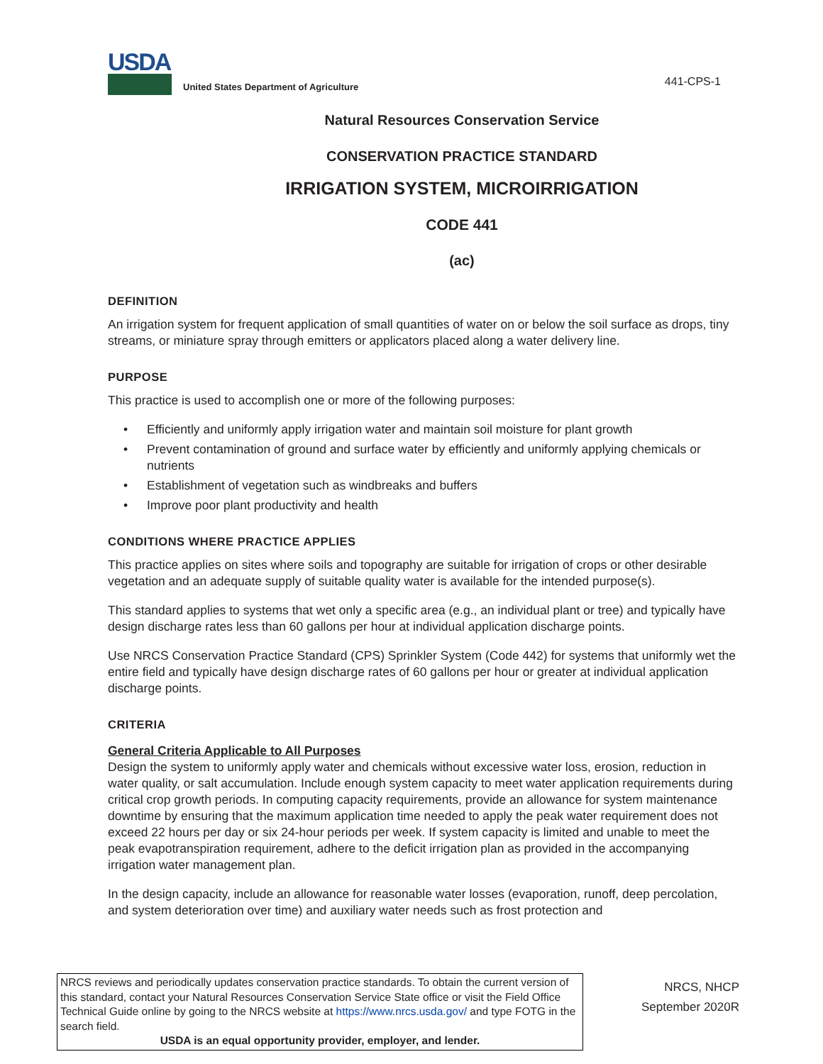USDA
United States Department of Agriculture
441-CPS-1
Natural Resources Conservation Service
CONSERVATION PRACTICE STANDARD
IRRIGATION SYSTEM, MICROIRRIGATION
CODE 441
(ac)
DEFINITION
An irrigation system for frequent application of small quantities of water on or below the soil surface as drops, tiny streams, or miniature spray through emitters or applicators placed along a water delivery line.
PURPOSE
This practice is used to accomplish one or more of the following purposes:
• Efficiently and uniformly apply irrigation water and maintain soil moisture for plant growth
• Prevent contamination of ground and surface water by efficiently and uniformly applying chemicals or nutrients
• Establishment of vegetation such as windbreaks and buffers
• Improve poor plant productivity and health
CONDITIONS WHERE PRACTICE APPLIES
This practice applies on sites where soils and topography are suitable for irrigation of crops or other desirable vegetation and an adequate supply of suitable quality water is available for the intended purpose(s).
This standard applies to systems that wet only a specific area (e.g., an individual plant or tree) and typically have design discharge rates less than 60 gallons per hour at individual application discharge points.
Use NRCS Conservation Practice Standard (CPS) Sprinkler System (Code 442) for systems that uniformly wet the entire field and typically have design discharge rates of 60 gallons per hour or greater at individual application discharge points.
CRITERIA
General Criteria Applicable to All Purposes
Design the system to uniformly apply water and chemicals without excessive water loss, erosion, reduction in water quality, or salt accumulation. Include enough system capacity to meet water application requirements during critical crop growth periods. In computing capacity requirements, provide an allowance for system maintenance downtime by ensuring that the maximum application time needed to apply the peak water requirement does not exceed 22 hours per day or six 24-hour periods per week. If system capacity is limited and unable to meet the peak evapotranspiration requirement, adhere to the deficit irrigation plan as provided in the accompanying irrigation water management plan.
In the design capacity, include an allowance for reasonable water losses (evaporation, runoff, deep percolation, and system deterioration over time) and auxiliary water needs such as frost protection and
NRCS reviews and periodically updates conservation practice standards. To obtain the current version of this standard, contact your Natural Resources Conservation Service State office or visit the Field Office Technical Guide online by going to the NRCS website at https://www.nrcs.usda.gov/ and type FOTG in the search field.
USDA is an equal opportunity provider, employer, and lender.
NRCS, NHCP
September 2020R